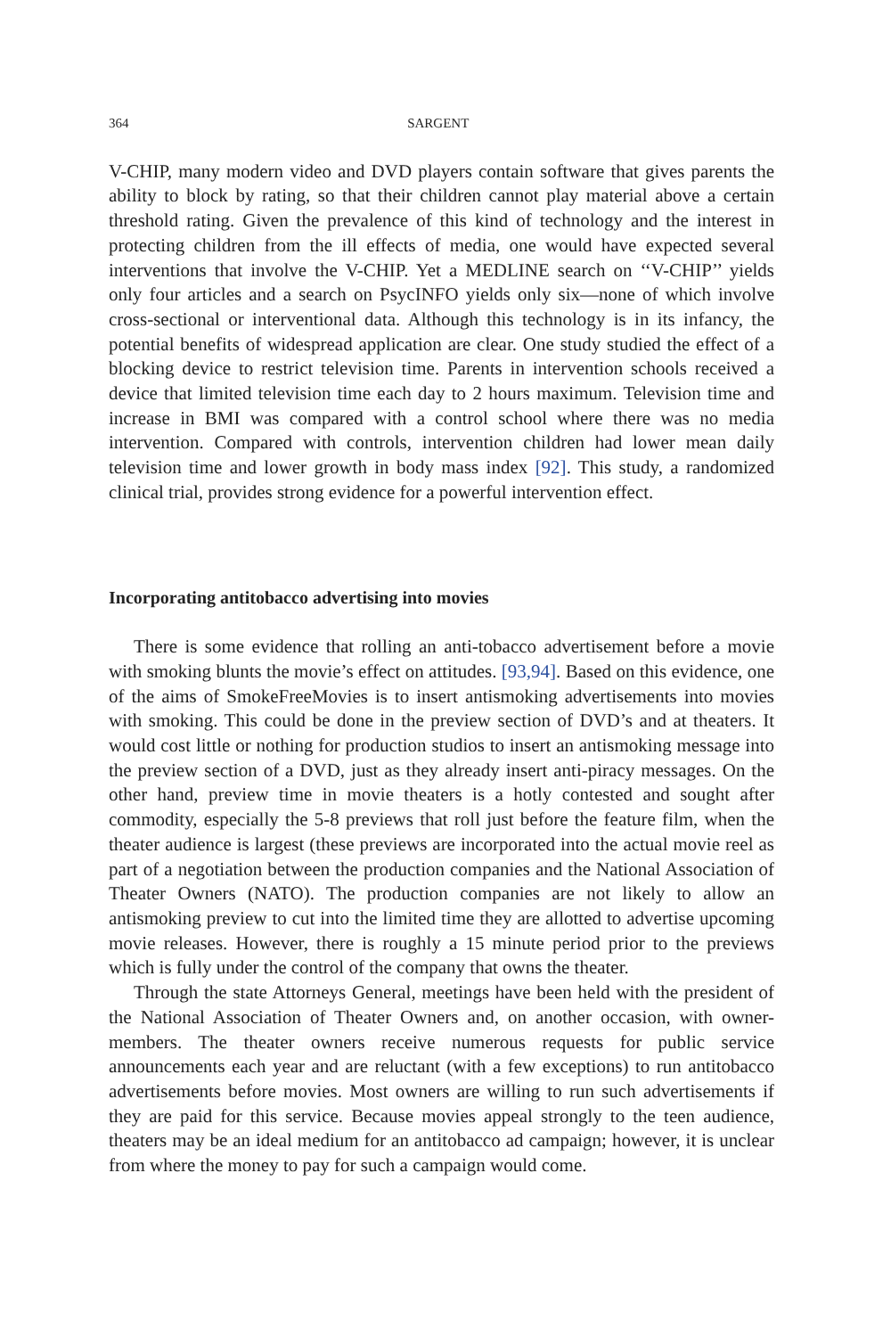364 SARGENT
V-CHIP, many modern video and DVD players contain software that gives parents the ability to block by rating, so that their children cannot play material above a certain threshold rating. Given the prevalence of this kind of technology and the interest in protecting children from the ill effects of media, one would have expected several interventions that involve the V-CHIP. Yet a MEDLINE search on ‘‘V-CHIP’’ yields only four articles and a search on PsycINFO yields only six—none of which involve cross-sectional or interventional data. Although this technology is in its infancy, the potential benefits of widespread application are clear. One study studied the effect of a blocking device to restrict television time. Parents in intervention schools received a device that limited television time each day to 2 hours maximum. Television time and increase in BMI was compared with a control school where there was no media intervention. Compared with controls, intervention children had lower mean daily television time and lower growth in body mass index [92]. This study, a randomized clinical trial, provides strong evidence for a powerful intervention effect.
Incorporating antitobacco advertising into movies
There is some evidence that rolling an anti-tobacco advertisement before a movie with smoking blunts the movie’s effect on attitudes. [93,94]. Based on this evidence, one of the aims of SmokeFreeMovies is to insert antismoking advertisements into movies with smoking. This could be done in the preview section of DVD’s and at theaters. It would cost little or nothing for production studios to insert an antismoking message into the preview section of a DVD, just as they already insert anti-piracy messages. On the other hand, preview time in movie theaters is a hotly contested and sought after commodity, especially the 5-8 previews that roll just before the feature film, when the theater audience is largest (these previews are incorporated into the actual movie reel as part of a negotiation between the production companies and the National Association of Theater Owners (NATO). The production companies are not likely to allow an antismoking preview to cut into the limited time they are allotted to advertise upcoming movie releases. However, there is roughly a 15 minute period prior to the previews which is fully under the control of the company that owns the theater.
Through the state Attorneys General, meetings have been held with the president of the National Association of Theater Owners and, on another occasion, with owner-members. The theater owners receive numerous requests for public service announcements each year and are reluctant (with a few exceptions) to run antitobacco advertisements before movies. Most owners are willing to run such advertisements if they are paid for this service. Because movies appeal strongly to the teen audience, theaters may be an ideal medium for an antitobacco ad campaign; however, it is unclear from where the money to pay for such a campaign would come.